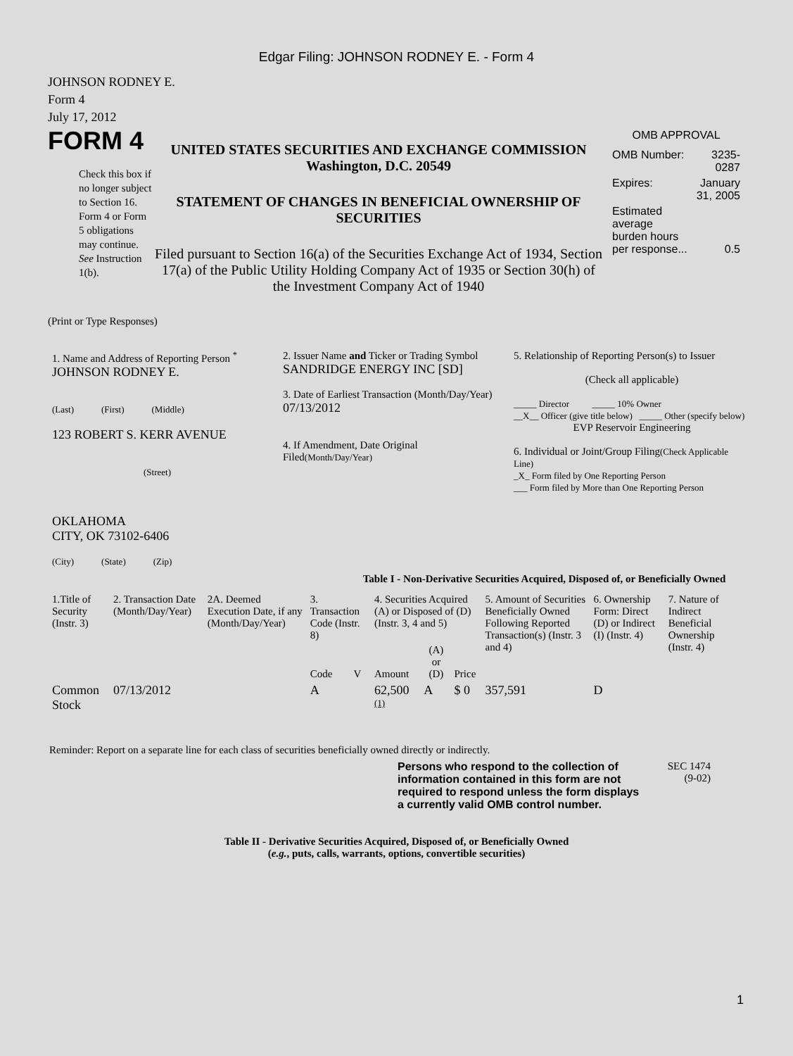Edgar Filing: JOHNSON RODNEY E. - Form 4
JOHNSON RODNEY E.
Form 4
July 17, 2012
FORM 4
Check this box if no longer subject to Section 16. Form 4 or Form 5 obligations may continue. See Instruction 1(b).
UNITED STATES SECURITIES AND EXCHANGE COMMISSION
Washington, D.C. 20549
STATEMENT OF CHANGES IN BENEFICIAL OWNERSHIP OF SECURITIES
Filed pursuant to Section 16(a) of the Securities Exchange Act of 1934, Section 17(a) of the Public Utility Holding Company Act of 1935 or Section 30(h) of the Investment Company Act of 1940
OMB APPROVAL
| OMB Number: | 3235-0287 |
| Expires: | January 31, 2005 |
| Estimated average burden hours per response... | 0.5 |
(Print or Type Responses)
| 1. Name and Address of Reporting Person <sup>*</sup> JOHNSON RODNEY E. (Last) (First) (Middle) 123 ROBERT S. KERR AVENUE (Street) OKLAHOMA CITY, OK 73102-6406 (City) (State) (Zip) | 2. Issuer Name and Ticker or Trading Symbol SANDRIDGE ENERGY INC [SD] 3. Date of Earliest Transaction (Month/Day/Year) 07/13/2012 4. If Amendment, Date Original Filed (Month/Day/Year) | 5. Relationship of Reporting Person(s) to Issuer (Check all applicable) _____ Director _____ 10% Owner __X__ Officer (give title below) _____ Other (specify below) EVP Reservoir Engineering 6. Individual or Joint/Group Filing (Check Applicable Line) _X_ Form filed by One Reporting Person ___ Form filed by More than One Reporting Person |
Table I - Non-Derivative Securities Acquired, Disposed of, or Beneficially Owned
| 1.Title of Security (Instr. 3) | 2. Transaction Date (Month/Day/Year) | 2A. Deemed Execution Date, if any (Month/Day/Year) | 3. Transaction Code (Instr. 8) | | 4. Securities Acquired (A) or Disposed of (D) (Instr. 3, 4 and 5) | | | 5. Amount of Securities Beneficially Owned Following Reported Transaction(s) (Instr. 3 and 4) | 6. Ownership Form: Direct (D) or Indirect (I) (Instr. 4) | 7. Nature of Indirect Beneficial Ownership (Instr. 4) |
| --- | --- | --- | --- | --- | --- | --- | --- | --- | --- | --- |
| | | | Code | V | Amount | (A) or (D) | Price | | | |
| Common Stock | 07/13/2012 | | A | | 62,500 <sup>(1)</sup> | A | $ 0 | 357,591 | D | |
Reminder: Report on a separate line for each class of securities beneficially owned directly or indirectly.
Persons who respond to the collection of information contained in this form are not required to respond unless the form displays a currently valid OMB control number.
SEC 1474
(9-02)
Table II - Derivative Securities Acquired, Disposed of, or Beneficially Owned
(e.g., puts, calls, warrants, options, convertible securities)
1